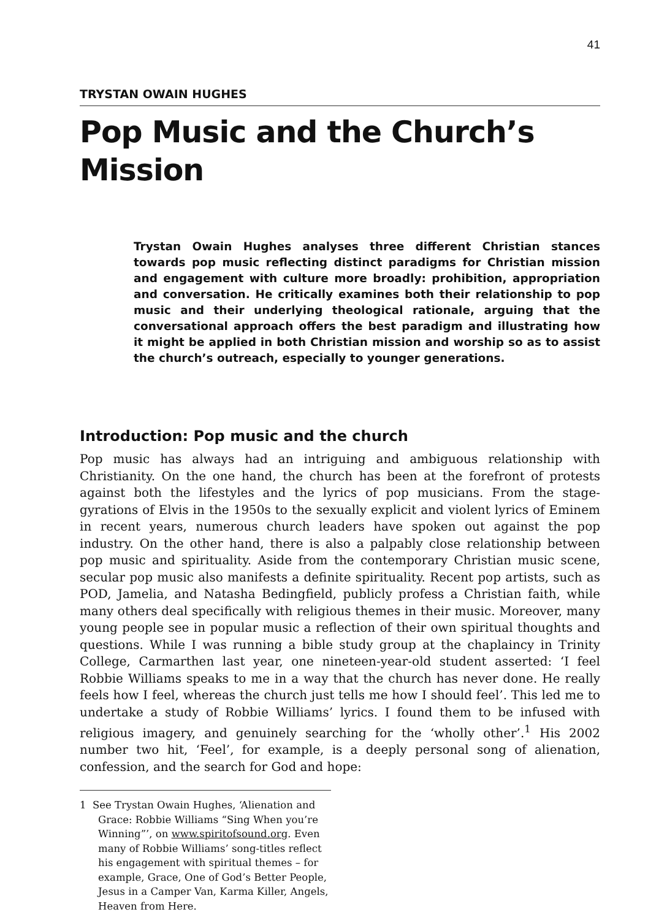41
TRYSTAN OWAIN HUGHES
Pop Music and the Church’s Mission
Trystan Owain Hughes analyses three different Christian stances towards pop music reflecting distinct paradigms for Christian mission and engagement with culture more broadly: prohibition, appropriation and conversation. He critically examines both their relationship to pop music and their underlying theological rationale, arguing that the conversational approach offers the best paradigm and illustrating how it might be applied in both Christian mission and worship so as to assist the church’s outreach, especially to younger generations.
Introduction: Pop music and the church
Pop music has always had an intriguing and ambiguous relationship with Christianity. On the one hand, the church has been at the forefront of protests against both the lifestyles and the lyrics of pop musicians. From the stage-gyrations of Elvis in the 1950s to the sexually explicit and violent lyrics of Eminem in recent years, numerous church leaders have spoken out against the pop industry. On the other hand, there is also a palpably close relationship between pop music and spirituality. Aside from the contemporary Christian music scene, secular pop music also manifests a definite spirituality. Recent pop artists, such as POD, Jamelia, and Natasha Bedingfield, publicly profess a Christian faith, while many others deal specifically with religious themes in their music. Moreover, many young people see in popular music a reflection of their own spiritual thoughts and questions. While I was running a bible study group at the chaplaincy in Trinity College, Carmarthen last year, one nineteen-year-old student asserted: ‘I feel Robbie Williams speaks to me in a way that the church has never done. He really feels how I feel, whereas the church just tells me how I should feel’. This led me to undertake a study of Robbie Williams’ lyrics. I found them to be infused with religious imagery, and genuinely searching for the ‘wholly other’.<sup>1</sup> His 2002 number two hit, ‘Feel’, for example, is a deeply personal song of alienation, confession, and the search for God and hope:
1 See Trystan Owain Hughes, ‘Alienation and Grace: Robbie Williams “Sing When you’re Winning”’, on www.spiritofsound.org. Even many of Robbie Williams’ song-titles reflect his engagement with spiritual themes – for example, Grace, One of God’s Better People, Jesus in a Camper Van, Karma Killer, Angels, Heaven from Here.